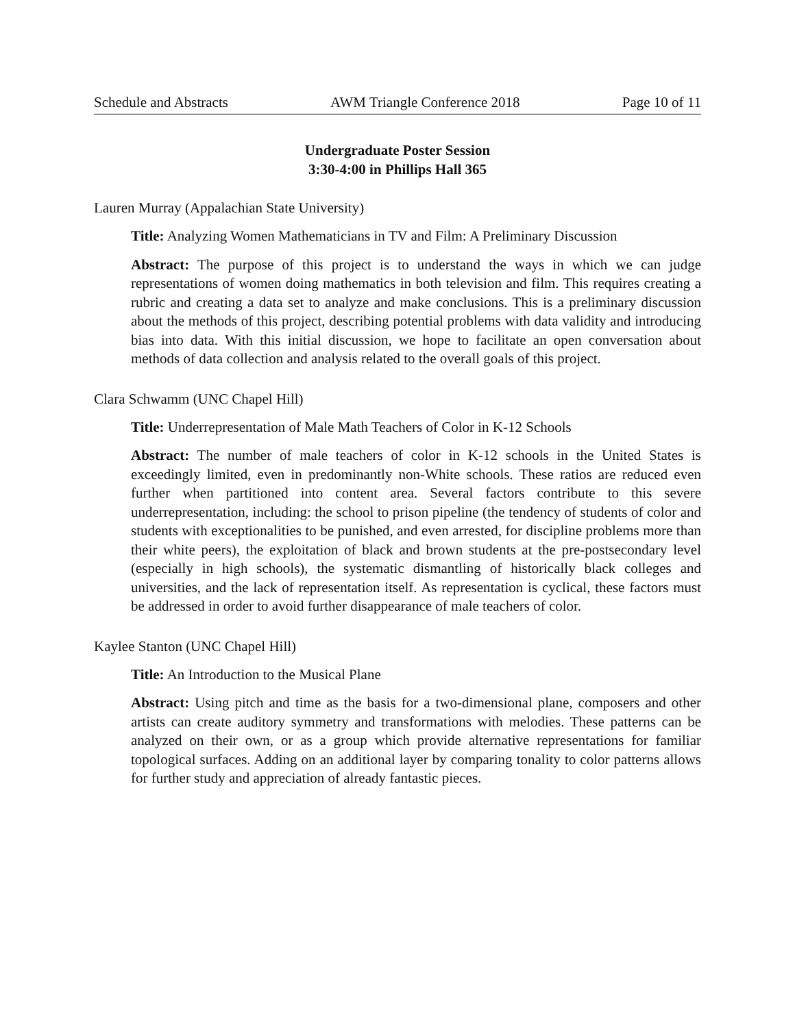Schedule and Abstracts AWM Triangle Conference 2018 Page 10 of 11
Undergraduate Poster Session
3:30-4:00 in Phillips Hall 365
Lauren Murray (Appalachian State University)
Title: Analyzing Women Mathematicians in TV and Film: A Preliminary Discussion
Abstract: The purpose of this project is to understand the ways in which we can judge representations of women doing mathematics in both television and film. This requires creating a rubric and creating a data set to analyze and make conclusions. This is a preliminary discussion about the methods of this project, describing potential problems with data validity and introducing bias into data. With this initial discussion, we hope to facilitate an open conversation about methods of data collection and analysis related to the overall goals of this project.
Clara Schwamm (UNC Chapel Hill)
Title: Underrepresentation of Male Math Teachers of Color in K-12 Schools
Abstract: The number of male teachers of color in K-12 schools in the United States is exceedingly limited, even in predominantly non-White schools. These ratios are reduced even further when partitioned into content area. Several factors contribute to this severe underrepresentation, including: the school to prison pipeline (the tendency of students of color and students with exceptionalities to be punished, and even arrested, for discipline problems more than their white peers), the exploitation of black and brown students at the pre-postsecondary level (especially in high schools), the systematic dismantling of historically black colleges and universities, and the lack of representation itself. As representation is cyclical, these factors must be addressed in order to avoid further disappearance of male teachers of color.
Kaylee Stanton (UNC Chapel Hill)
Title: An Introduction to the Musical Plane
Abstract: Using pitch and time as the basis for a two-dimensional plane, composers and other artists can create auditory symmetry and transformations with melodies. These patterns can be analyzed on their own, or as a group which provide alternative representations for familiar topological surfaces. Adding on an additional layer by comparing tonality to color patterns allows for further study and appreciation of already fantastic pieces.